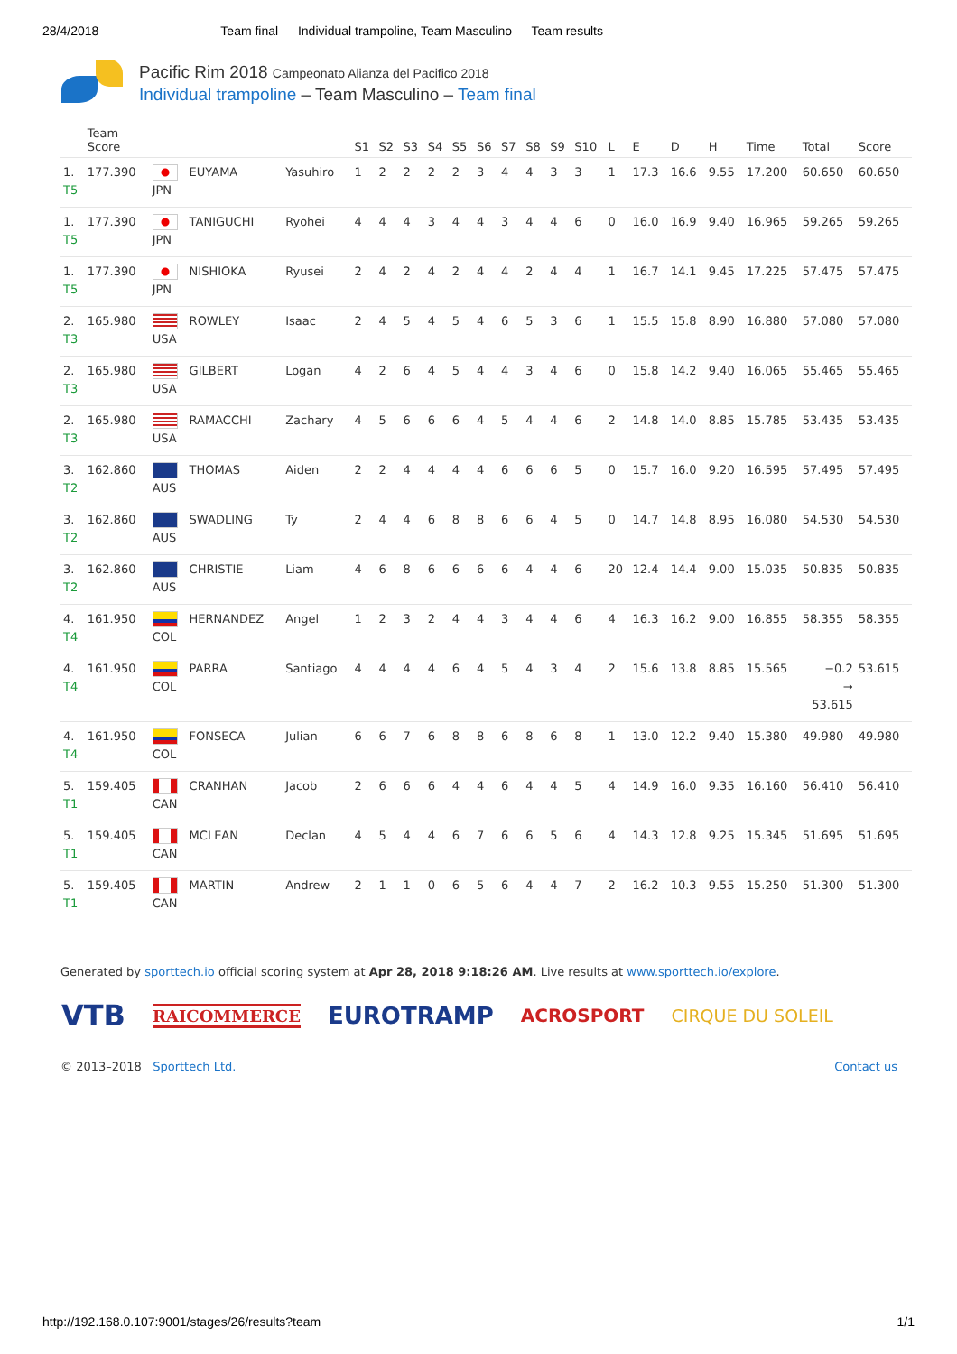28/4/2018 Team final — Individual trampoline, Team Masculino — Team results
Pacific Rim 2018 Campeonato Alianza del Pacifico 2018
Individual trampoline – Team Masculino – Team final
| | Team Score | | | | S1 | S2 | S3 | S4 | S5 | S6 | S7 | S8 | S9 | S10 | L | E | D | H | Time | Total | Score |
| --- | --- | --- | --- | --- | --- | --- | --- | --- | --- | --- | --- | --- | --- | --- | --- | --- | --- | --- | --- | --- | --- |
| 1. T5 | 177.390 | JPN | EUYAMA | Yasuhiro | 1 | 2 | 2 | 2 | 2 | 3 | 4 | 4 | 3 | 3 | 1 | 17.3 | 16.6 | 9.55 | 17.200 | 60.650 | 60.650 |
| 1. T5 | 177.390 | JPN | TANIGUCHI | Ryohei | 4 | 4 | 4 | 3 | 4 | 4 | 3 | 4 | 4 | 6 | 0 | 16.0 | 16.9 | 9.40 | 16.965 | 59.265 | 59.265 |
| 1. T5 | 177.390 | JPN | NISHIOKA | Ryusei | 2 | 4 | 2 | 4 | 2 | 4 | 4 | 2 | 4 | 4 | 1 | 16.7 | 14.1 | 9.45 | 17.225 | 57.475 | 57.475 |
| 2. T3 | 165.980 | USA | ROWLEY | Isaac | 2 | 4 | 5 | 4 | 5 | 4 | 6 | 5 | 3 | 6 | 1 | 15.5 | 15.8 | 8.90 | 16.880 | 57.080 | 57.080 |
| 2. T3 | 165.980 | USA | GILBERT | Logan | 4 | 2 | 6 | 4 | 5 | 4 | 4 | 3 | 4 | 6 | 0 | 15.8 | 14.2 | 9.40 | 16.065 | 55.465 | 55.465 |
| 2. T3 | 165.980 | USA | RAMACCHI | Zachary | 4 | 5 | 6 | 6 | 6 | 4 | 5 | 4 | 4 | 6 | 2 | 14.8 | 14.0 | 8.85 | 15.785 | 53.435 | 53.435 |
| 3. T2 | 162.860 | AUS | THOMAS | Aiden | 2 | 2 | 4 | 4 | 4 | 4 | 6 | 6 | 6 | 5 | 0 | 15.7 | 16.0 | 9.20 | 16.595 | 57.495 | 57.495 |
| 3. T2 | 162.860 | AUS | SWADLING | Ty | 2 | 4 | 4 | 6 | 8 | 8 | 6 | 6 | 4 | 5 | 0 | 14.7 | 14.8 | 8.95 | 16.080 | 54.530 | 54.530 |
| 3. T2 | 162.860 | AUS | CHRISTIE | Liam | 4 | 6 | 8 | 6 | 6 | 6 | 6 | 4 | 4 | 6 | 20 | 12.4 | 14.4 | 9.00 | 15.035 | 50.835 | 50.835 |
| 4. T4 | 161.950 | COL | HERNANDEZ | Angel | 1 | 2 | 3 | 2 | 4 | 4 | 3 | 4 | 4 | 6 | 4 | 16.3 | 16.2 | 9.00 | 16.855 | 58.355 | 58.355 |
| 4. T4 | 161.950 | COL | PARRA | Santiago | 4 | 4 | 4 | 4 | 6 | 4 | 5 | 4 | 3 | 4 | 2 | 15.6 | 13.8 | 8.85 | 15.565 | −0.2 → 53.615 | 53.615 |
| 4. T4 | 161.950 | COL | FONSECA | Julian | 6 | 6 | 7 | 6 | 8 | 8 | 6 | 8 | 6 | 8 | 1 | 13.0 | 12.2 | 9.40 | 15.380 | 49.980 | 49.980 |
| 5. T1 | 159.405 | CAN | CRANHAN | Jacob | 2 | 6 | 6 | 6 | 4 | 4 | 6 | 4 | 4 | 5 | 4 | 14.9 | 16.0 | 9.35 | 16.160 | 56.410 | 56.410 |
| 5. T1 | 159.405 | CAN | MCLEAN | Declan | 4 | 5 | 4 | 4 | 6 | 7 | 6 | 6 | 5 | 6 | 4 | 14.3 | 12.8 | 9.25 | 15.345 | 51.695 | 51.695 |
| 5. T1 | 159.405 | CAN | MARTIN | Andrew | 2 | 1 | 1 | 0 | 6 | 5 | 6 | 4 | 4 | 7 | 2 | 16.2 | 10.3 | 9.55 | 15.250 | 51.300 | 51.300 |
Generated by sporttech.io official scoring system at Apr 28, 2018 9:18:26 AM. Live results at www.sporttech.io/explore.
VTB RAICOMMERCE EUROTRAMP ACROSPORT CIRQUE DU SOLEIL
© 2013–2018 Sporttech Ltd. Contact us
http://192.168.0.107:9001/stages/26/results?team 1/1